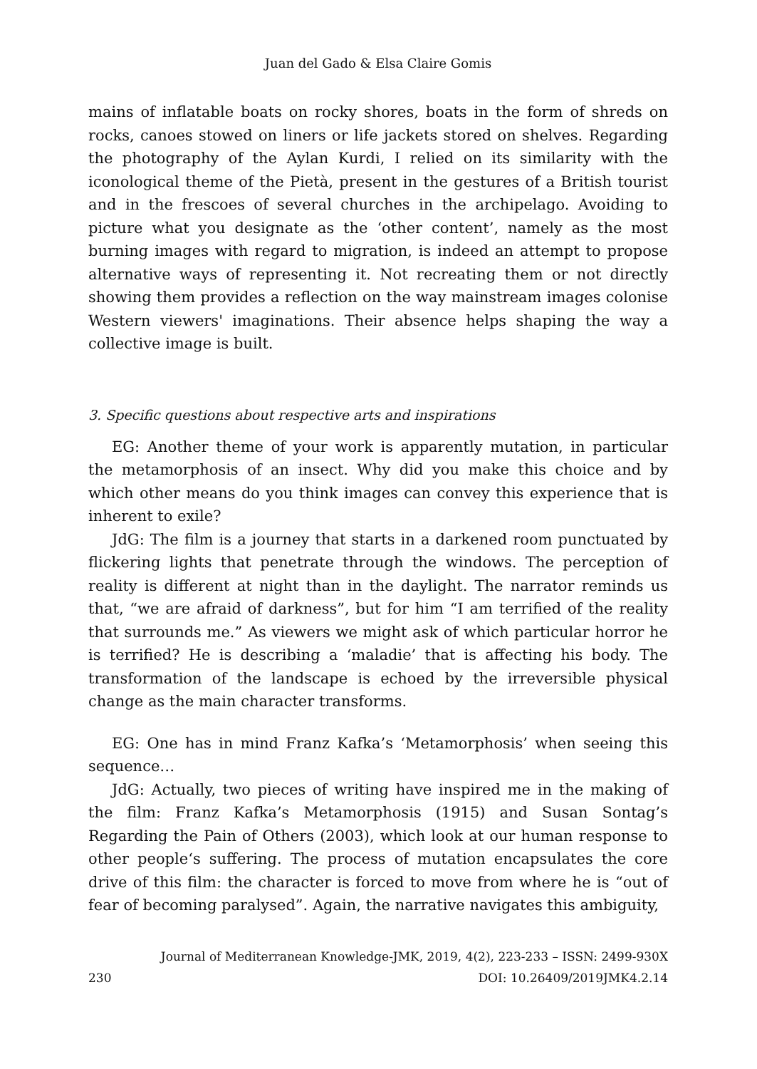Juan del Gado & Elsa Claire Gomis
mains of inflatable boats on rocky shores, boats in the form of shreds on rocks, canoes stowed on liners or life jackets stored on shelves. Regarding the photography of the Aylan Kurdi, I relied on its similarity with the iconological theme of the Pietà, present in the gestures of a British tourist and in the frescoes of several churches in the archipelago. Avoiding to picture what you designate as the ‘other content’, namely as the most burning images with regard to migration, is indeed an attempt to propose alternative ways of representing it. Not recreating them or not directly showing them provides a reflection on the way mainstream images colonise Western viewers' imaginations. Their absence helps shaping the way a collective image is built.
3. Specific questions about respective arts and inspirations
EG: Another theme of your work is apparently mutation, in particular the metamorphosis of an insect. Why did you make this choice and by which other means do you think images can convey this experience that is inherent to exile?
JdG: The film is a journey that starts in a darkened room punctuated by flickering lights that penetrate through the windows. The perception of reality is different at night than in the daylight. The narrator reminds us that, “we are afraid of darkness”, but for him “I am terrified of the reality that surrounds me.” As viewers we might ask of which particular horror he is terrified? He is describing a ‘maladie’ that is affecting his body. The transformation of the landscape is echoed by the irreversible physical change as the main character transforms.
EG: One has in mind Franz Kafka’s ‘Metamorphosis’ when seeing this sequence…
JdG: Actually, two pieces of writing have inspired me in the making of the film: Franz Kafka’s Metamorphosis (1915) and Susan Sontag’s Regarding the Pain of Others (2003), which look at our human response to other people‘s suffering. The process of mutation encapsulates the core drive of this film: the character is forced to move from where he is “out of fear of becoming paralysed”. Again, the narrative navigates this ambiguity,
Journal of Mediterranean Knowledge-JMK, 2019, 4(2), 223-233 – ISSN: 2499-930X
230 DOI: 10.26409/2019JMK4.2.14